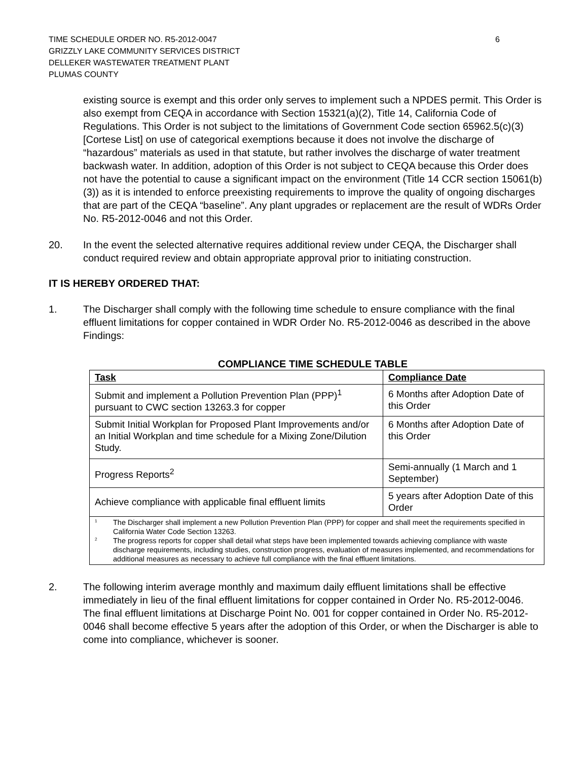TIME SCHEDULE ORDER NO. R5-2012-0047
GRIZZLY LAKE COMMUNITY SERVICES DISTRICT
DELLEKER WASTEWATER TREATMENT PLANT
PLUMAS COUNTY
6
existing source is exempt and this order only serves to implement such a NPDES permit. This Order is also exempt from CEQA in accordance with Section 15321(a)(2), Title 14, California Code of Regulations. This Order is not subject to the limitations of Government Code section 65962.5(c)(3) [Cortese List] on use of categorical exemptions because it does not involve the discharge of “hazardous” materials as used in that statute, but rather involves the discharge of water treatment backwash water. In addition, adoption of this Order is not subject to CEQA because this Order does not have the potential to cause a significant impact on the environment (Title 14 CCR section 15061(b)(3)) as it is intended to enforce preexisting requirements to improve the quality of ongoing discharges that are part of the CEQA “baseline”. Any plant upgrades or replacement are the result of WDRs Order No. R5-2012-0046 and not this Order.
20. In the event the selected alternative requires additional review under CEQA, the Discharger shall conduct required review and obtain appropriate approval prior to initiating construction.
IT IS HEREBY ORDERED THAT:
1. The Discharger shall comply with the following time schedule to ensure compliance with the final effluent limitations for copper contained in WDR Order No. R5-2012-0046 as described in the above Findings:
COMPLIANCE TIME SCHEDULE TABLE
| Task | Compliance Date |
| --- | --- |
| Submit and implement a Pollution Prevention Plan (PPP)<sup>1</sup> pursuant to CWC section 13263.3 for copper | 6 Months after Adoption Date of this Order |
| Submit Initial Workplan for Proposed Plant Improvements and/or an Initial Workplan and time schedule for a Mixing Zone/Dilution Study. | 6 Months after Adoption Date of this Order |
| Progress Reports<sup>2</sup> | Semi-annually (1 March and 1 September) |
| Achieve compliance with applicable final effluent limits | 5 years after Adoption Date of this Order |
| <sup>1</sup> The Discharger shall implement a new Pollution Prevention Plan (PPP) for copper and shall meet the requirements specified in California Water Code Section 13263. <sup>2</sup> The progress reports for copper shall detail what steps have been implemented towards achieving compliance with waste discharge requirements, including studies, construction progress, evaluation of measures implemented, and recommendations for additional measures as necessary to achieve full compliance with the final effluent limitations. | |
2. The following interim average monthly and maximum daily effluent limitations shall be effective immediately in lieu of the final effluent limitations for copper contained in Order No. R5-2012-0046. The final effluent limitations at Discharge Point No. 001 for copper contained in Order No. R5-2012-0046 shall become effective 5 years after the adoption of this Order, or when the Discharger is able to come into compliance, whichever is sooner.